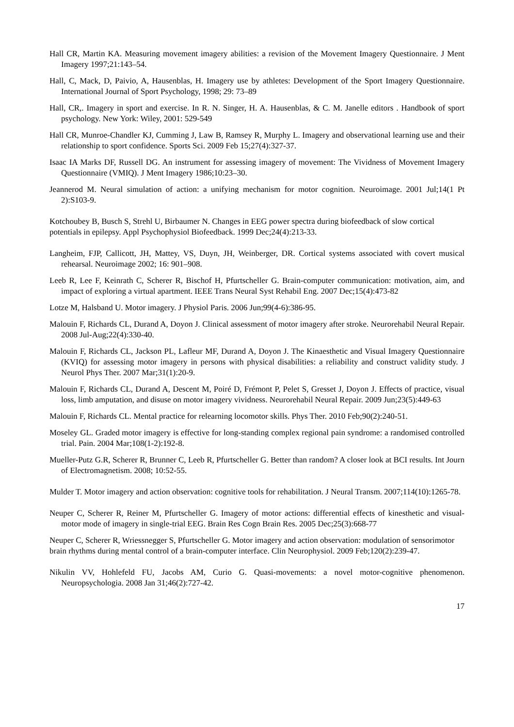Hall CR, Martin KA. Measuring movement imagery abilities: a revision of the Movement Imagery Questionnaire. J Ment Imagery 1997;21:143–54.
Hall, C, Mack, D, Paivio, A, Hausenblas, H. Imagery use by athletes: Development of the Sport Imagery Questionnaire. International Journal of Sport Psychology, 1998; 29: 73–89
Hall, CR,. Imagery in sport and exercise. In R. N. Singer, H. A. Hausenblas, & C. M. Janelle editors . Handbook of sport psychology. New York: Wiley, 2001: 529-549
Hall CR, Munroe-Chandler KJ, Cumming J, Law B, Ramsey R, Murphy L. Imagery and observational learning use and their relationship to sport confidence. Sports Sci. 2009 Feb 15;27(4):327-37.
Isaac IA Marks DF, Russell DG. An instrument for assessing imagery of movement: The Vividness of Movement Imagery Questionnaire (VMIQ). J Ment Imagery 1986;10:23–30.
Jeannerod M. Neural simulation of action: a unifying mechanism for motor cognition. Neuroimage. 2001 Jul;14(1 Pt 2):S103-9.
Kotchoubey B, Busch S, Strehl U, Birbaumer N. Changes in EEG power spectra during biofeedback of slow cortical potentials in epilepsy. Appl Psychophysiol Biofeedback. 1999 Dec;24(4):213-33.
Langheim, FJP, Callicott, JH, Mattey, VS, Duyn, JH, Weinberger, DR. Cortical systems associated with covert musical rehearsal. Neuroimage 2002; 16: 901–908.
Leeb R, Lee F, Keinrath C, Scherer R, Bischof H, Pfurtscheller G. Brain-computer communication: motivation, aim, and impact of exploring a virtual apartment. IEEE Trans Neural Syst Rehabil Eng. 2007 Dec;15(4):473-82
Lotze M, Halsband U. Motor imagery. J Physiol Paris. 2006 Jun;99(4-6):386-95.
Malouin F, Richards CL, Durand A, Doyon J. Clinical assessment of motor imagery after stroke. Neurorehabil Neural Repair. 2008 Jul-Aug;22(4):330-40.
Malouin F, Richards CL, Jackson PL, Lafleur MF, Durand A, Doyon J. The Kinaesthetic and Visual Imagery Questionnaire (KVIQ) for assessing motor imagery in persons with physical disabilities: a reliability and construct validity study. J Neurol Phys Ther. 2007 Mar;31(1):20-9.
Malouin F, Richards CL, Durand A, Descent M, Poiré D, Frémont P, Pelet S, Gresset J, Doyon J. Effects of practice, visual loss, limb amputation, and disuse on motor imagery vividness. Neurorehabil Neural Repair. 2009 Jun;23(5):449-63
Malouin F, Richards CL. Mental practice for relearning locomotor skills. Phys Ther. 2010 Feb;90(2):240-51.
Moseley GL. Graded motor imagery is effective for long-standing complex regional pain syndrome: a randomised controlled trial. Pain. 2004 Mar;108(1-2):192-8.
Mueller-Putz G.R, Scherer R, Brunner C, Leeb R, Pfurtscheller G. Better than random? A closer look at BCI results. Int Journ of Electromagnetism. 2008; 10:52-55.
Mulder T. Motor imagery and action observation: cognitive tools for rehabilitation. J Neural Transm. 2007;114(10):1265-78.
Neuper C, Scherer R, Reiner M, Pfurtscheller G. Imagery of motor actions: differential effects of kinesthetic and visual-motor mode of imagery in single-trial EEG. Brain Res Cogn Brain Res. 2005 Dec;25(3):668-77
Neuper C, Scherer R, Wriessnegger S, Pfurtscheller G. Motor imagery and action observation: modulation of sensorimotor brain rhythms during mental control of a brain-computer interface. Clin Neurophysiol. 2009 Feb;120(2):239-47.
Nikulin VV, Hohlefeld FU, Jacobs AM, Curio G. Quasi-movements: a novel motor-cognitive phenomenon. Neuropsychologia. 2008 Jan 31;46(2):727-42.
17